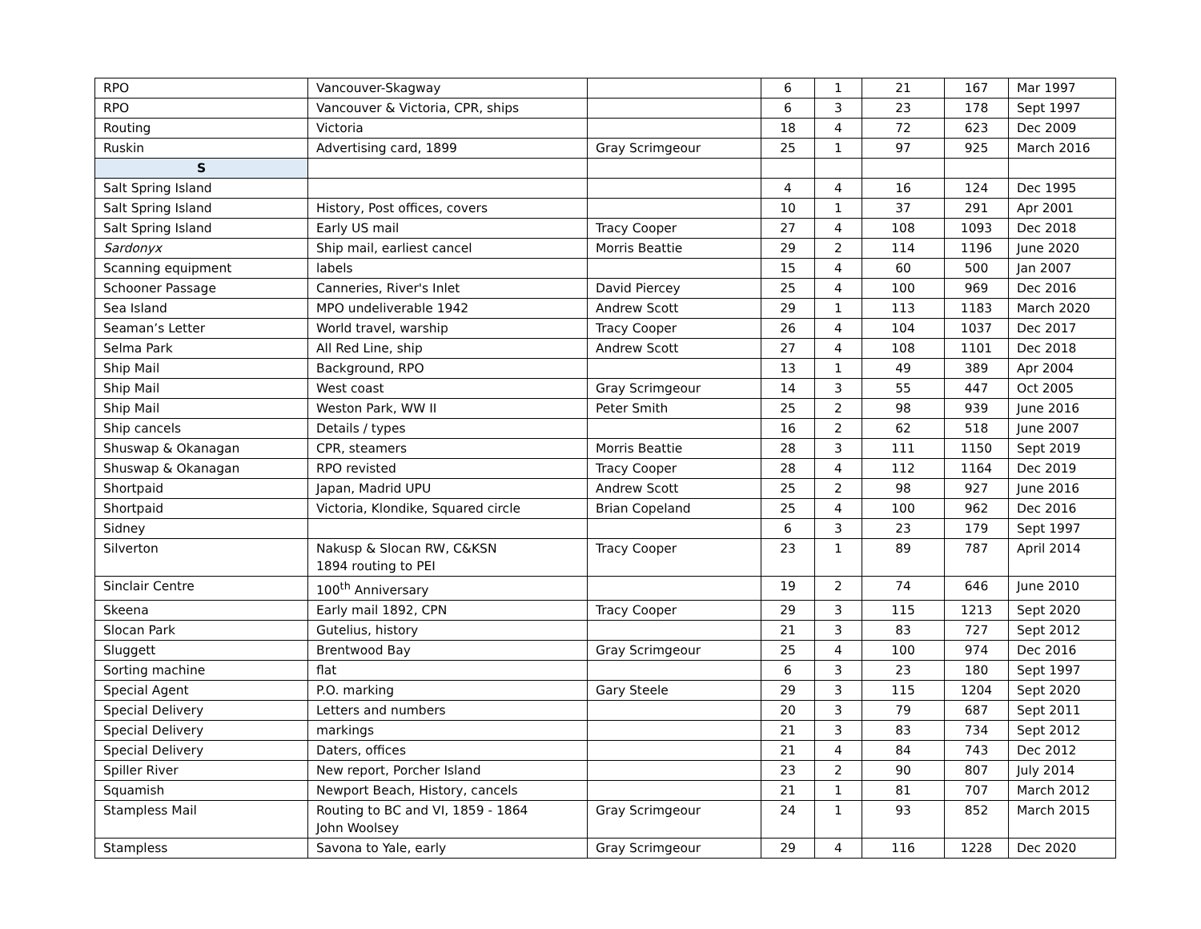| RPO | Vancouver-Skagway | | 6 | 1 | 21 | 167 | Mar 1997 |
| RPO | Vancouver & Victoria, CPR, ships | | 6 | 3 | 23 | 178 | Sept 1997 |
| Routing | Victoria | | 18 | 4 | 72 | 623 | Dec 2009 |
| Ruskin | Advertising card, 1899 | Gray Scrimgeour | 25 | 1 | 97 | 925 | March 2016 |
| S | | | | | | | |
| Salt Spring Island | | | 4 | 4 | 16 | 124 | Dec 1995 |
| Salt Spring Island | History, Post offices, covers | | 10 | 1 | 37 | 291 | Apr 2001 |
| Salt Spring Island | Early US mail | Tracy Cooper | 27 | 4 | 108 | 1093 | Dec 2018 |
| Sardonyx | Ship mail, earliest cancel | Morris Beattie | 29 | 2 | 114 | 1196 | June 2020 |
| Scanning equipment | labels | | 15 | 4 | 60 | 500 | Jan 2007 |
| Schooner Passage | Canneries, River's Inlet | David Piercey | 25 | 4 | 100 | 969 | Dec 2016 |
| Sea Island | MPO undeliverable 1942 | Andrew Scott | 29 | 1 | 113 | 1183 | March 2020 |
| Seaman’s Letter | World travel, warship | Tracy Cooper | 26 | 4 | 104 | 1037 | Dec 2017 |
| Selma Park | All Red Line, ship | Andrew Scott | 27 | 4 | 108 | 1101 | Dec 2018 |
| Ship Mail | Background, RPO | | 13 | 1 | 49 | 389 | Apr 2004 |
| Ship Mail | West coast | Gray Scrimgeour | 14 | 3 | 55 | 447 | Oct 2005 |
| Ship Mail | Weston Park, WW II | Peter Smith | 25 | 2 | 98 | 939 | June 2016 |
| Ship cancels | Details / types | | 16 | 2 | 62 | 518 | June 2007 |
| Shuswap & Okanagan | CPR, steamers | Morris Beattie | 28 | 3 | 111 | 1150 | Sept 2019 |
| Shuswap & Okanagan | RPO revisted | Tracy Cooper | 28 | 4 | 112 | 1164 | Dec 2019 |
| Shortpaid | Japan, Madrid UPU | Andrew Scott | 25 | 2 | 98 | 927 | June 2016 |
| Shortpaid | Victoria, Klondike, Squared circle | Brian Copeland | 25 | 4 | 100 | 962 | Dec 2016 |
| Sidney | | | 6 | 3 | 23 | 179 | Sept 1997 |
| Silverton | Nakusp & Slocan RW, C&KSN 1894 routing to PEI | Tracy Cooper | 23 | 1 | 89 | 787 | April 2014 |
| Sinclair Centre | 100<sup>th</sup> Anniversary | | 19 | 2 | 74 | 646 | June 2010 |
| Skeena | Early mail 1892, CPN | Tracy Cooper | 29 | 3 | 115 | 1213 | Sept 2020 |
| Slocan Park | Gutelius, history | | 21 | 3 | 83 | 727 | Sept 2012 |
| Sluggett | Brentwood Bay | Gray Scrimgeour | 25 | 4 | 100 | 974 | Dec 2016 |
| Sorting machine | flat | | 6 | 3 | 23 | 180 | Sept 1997 |
| Special Agent | P.O. marking | Gary Steele | 29 | 3 | 115 | 1204 | Sept 2020 |
| Special Delivery | Letters and numbers | | 20 | 3 | 79 | 687 | Sept 2011 |
| Special Delivery | markings | | 21 | 3 | 83 | 734 | Sept 2012 |
| Special Delivery | Daters, offices | | 21 | 4 | 84 | 743 | Dec 2012 |
| Spiller River | New report, Porcher Island | | 23 | 2 | 90 | 807 | July 2014 |
| Squamish | Newport Beach, History, cancels | | 21 | 1 | 81 | 707 | March 2012 |
| Stampless Mail | Routing to BC and VI, 1859 - 1864 John Woolsey | Gray Scrimgeour | 24 | 1 | 93 | 852 | March 2015 |
| Stampless | Savona to Yale, early | Gray Scrimgeour | 29 | 4 | 116 | 1228 | Dec 2020 |